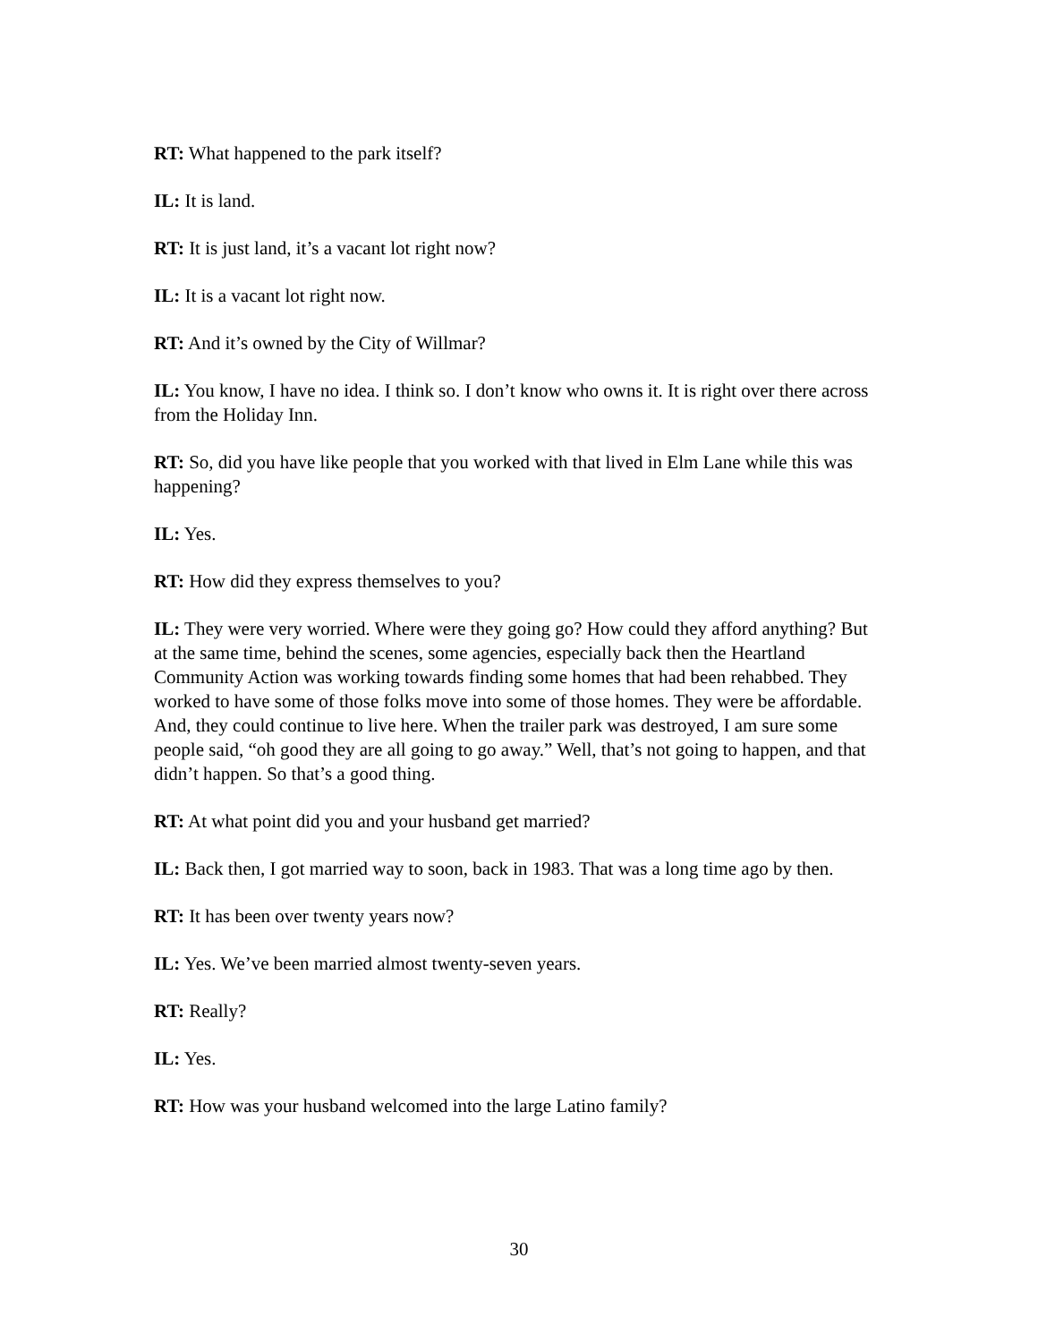RT: What happened to the park itself?
IL: It is land.
RT: It is just land, it’s a vacant lot right now?
IL: It is a vacant lot right now.
RT: And it’s owned by the City of Willmar?
IL: You know, I have no idea. I think so. I don’t know who owns it. It is right over there across from the Holiday Inn.
RT: So, did you have like people that you worked with that lived in Elm Lane while this was happening?
IL: Yes.
RT: How did they express themselves to you?
IL: They were very worried. Where were they going go? How could they afford anything? But at the same time, behind the scenes, some agencies, especially back then the Heartland Community Action was working towards finding some homes that had been rehabbed. They worked to have some of those folks move into some of those homes. They were be affordable. And, they could continue to live here. When the trailer park was destroyed, I am sure some people said, “oh good they are all going to go away.” Well, that’s not going to happen, and that didn’t happen. So that’s a good thing.
RT: At what point did you and your husband get married?
IL: Back then, I got married way to soon, back in 1983. That was a long time ago by then.
RT: It has been over twenty years now?
IL: Yes. We’ve been married almost twenty-seven years.
RT: Really?
IL: Yes.
RT: How was your husband welcomed into the large Latino family?
30